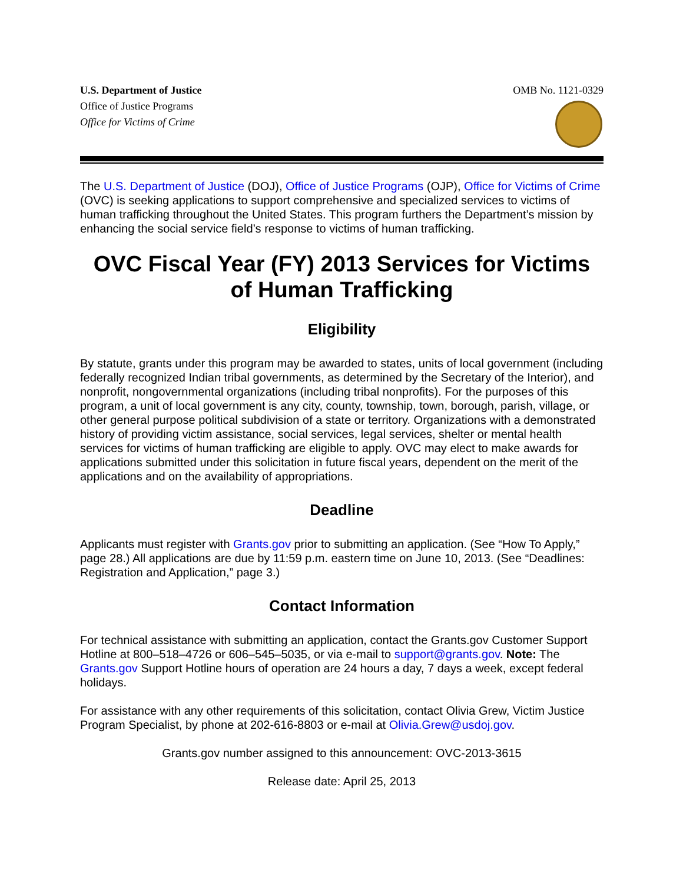U.S. Department of Justice
Office of Justice Programs
Office for Victims of Crime
OMB No. 1121-0329
The U.S. Department of Justice (DOJ), Office of Justice Programs (OJP), Office for Victims of Crime (OVC) is seeking applications to support comprehensive and specialized services to victims of human trafficking throughout the United States. This program furthers the Department’s mission by enhancing the social service field’s response to victims of human trafficking.
OVC Fiscal Year (FY) 2013 Services for Victims of Human Trafficking
Eligibility
By statute, grants under this program may be awarded to states, units of local government (including federally recognized Indian tribal governments, as determined by the Secretary of the Interior), and nonprofit, nongovernmental organizations (including tribal nonprofits). For the purposes of this program, a unit of local government is any city, county, township, town, borough, parish, village, or other general purpose political subdivision of a state or territory. Organizations with a demonstrated history of providing victim assistance, social services, legal services, shelter or mental health services for victims of human trafficking are eligible to apply. OVC may elect to make awards for applications submitted under this solicitation in future fiscal years, dependent on the merit of the applications and on the availability of appropriations.
Deadline
Applicants must register with Grants.gov prior to submitting an application. (See “How To Apply,” page 28.) All applications are due by 11:59 p.m. eastern time on June 10, 2013. (See “Deadlines: Registration and Application,” page 3.)
Contact Information
For technical assistance with submitting an application, contact the Grants.gov Customer Support Hotline at 800–518–4726 or 606–545–5035, or via e-mail to support@grants.gov. Note: The Grants.gov Support Hotline hours of operation are 24 hours a day, 7 days a week, except federal holidays.
For assistance with any other requirements of this solicitation, contact Olivia Grew, Victim Justice Program Specialist, by phone at 202-616-8803 or e-mail at Olivia.Grew@usdoj.gov.
Grants.gov number assigned to this announcement: OVC-2013-3615
Release date: April 25, 2013